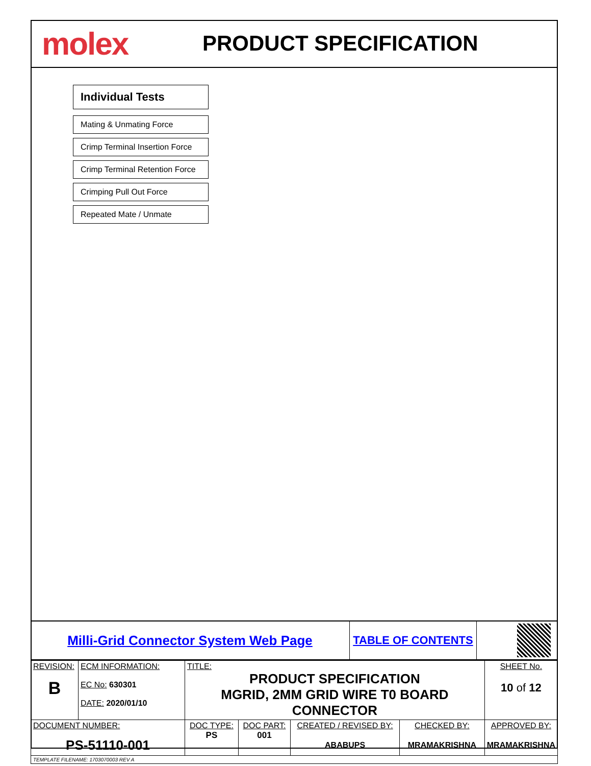molex
PRODUCT SPECIFICATION
Individual Tests
Mating & Unmating Force
Crimp Terminal Insertion Force
Crimp Terminal Retention Force
Crimping Pull Out Force
Repeated Mate / Unmate
Milli-Grid Connector System Web Page
TABLE OF CONTENTS
| REVISION: B | ECM INFORMATION: EC No: 630301 DATE: 2020/01/10 | TITLE: PRODUCT SPECIFICATION MGRID, 2MM GRID WIRE T0 BOARD CONNECTOR | | | | SHEET No. 10 of 12 |
| DOCUMENT NUMBER: PS-51110-001 | | DOC TYPE: PS | DOC PART: 001 | CREATED / REVISED BY: ABABUPS | CHECKED BY: MRAMAKRISHNA | APPROVED BY: MRAMAKRISHNA |
| TEMPLATE FILENAME: 1703070003 REV A | | | | | | |